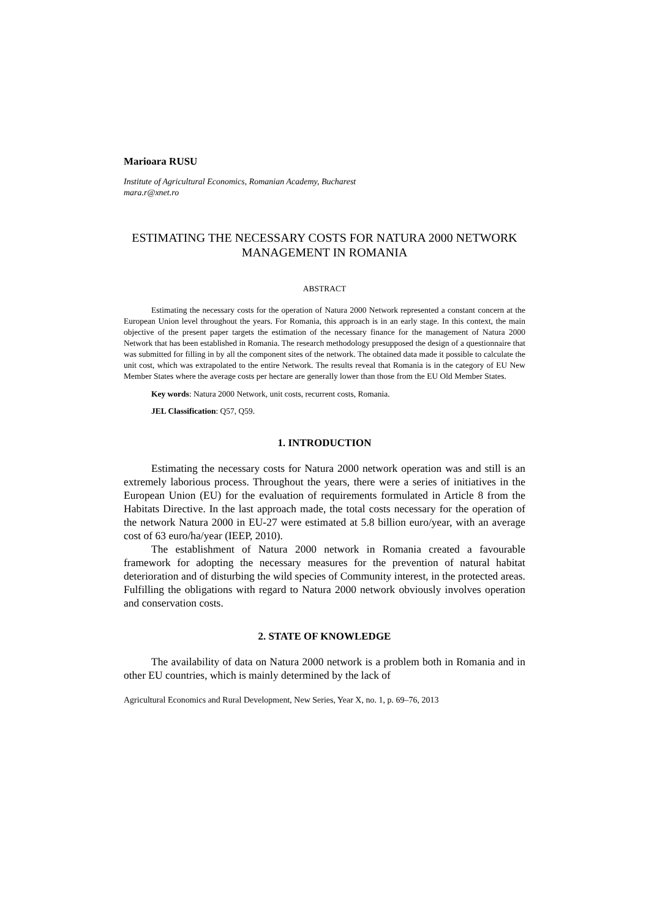Marioara RUSU
Institute of Agricultural Economics, Romanian Academy, Bucharest
mara.r@xnet.ro
ESTIMATING THE NECESSARY COSTS FOR NATURA 2000 NETWORK MANAGEMENT IN ROMANIA
ABSTRACT
Estimating the necessary costs for the operation of Natura 2000 Network represented a constant concern at the European Union level throughout the years. For Romania, this approach is in an early stage. In this context, the main objective of the present paper targets the estimation of the necessary finance for the management of Natura 2000 Network that has been established in Romania. The research methodology presupposed the design of a questionnaire that was submitted for filling in by all the component sites of the network. The obtained data made it possible to calculate the unit cost, which was extrapolated to the entire Network. The results reveal that Romania is in the category of EU New Member States where the average costs per hectare are generally lower than those from the EU Old Member States.
Key words: Natura 2000 Network, unit costs, recurrent costs, Romania.
JEL Classification: Q57, Q59.
1. INTRODUCTION
Estimating the necessary costs for Natura 2000 network operation was and still is an extremely laborious process. Throughout the years, there were a series of initiatives in the European Union (EU) for the evaluation of requirements formulated in Article 8 from the Habitats Directive. In the last approach made, the total costs necessary for the operation of the network Natura 2000 in EU-27 were estimated at 5.8 billion euro/year, with an average cost of 63 euro/ha/year (IEEP, 2010).
The establishment of Natura 2000 network in Romania created a favourable framework for adopting the necessary measures for the prevention of natural habitat deterioration and of disturbing the wild species of Community interest, in the protected areas. Fulfilling the obligations with regard to Natura 2000 network obviously involves operation and conservation costs.
2. STATE OF KNOWLEDGE
The availability of data on Natura 2000 network is a problem both in Romania and in other EU countries, which is mainly determined by the lack of
Agricultural Economics and Rural Development, New Series, Year X, no. 1, p. 69–76, 2013